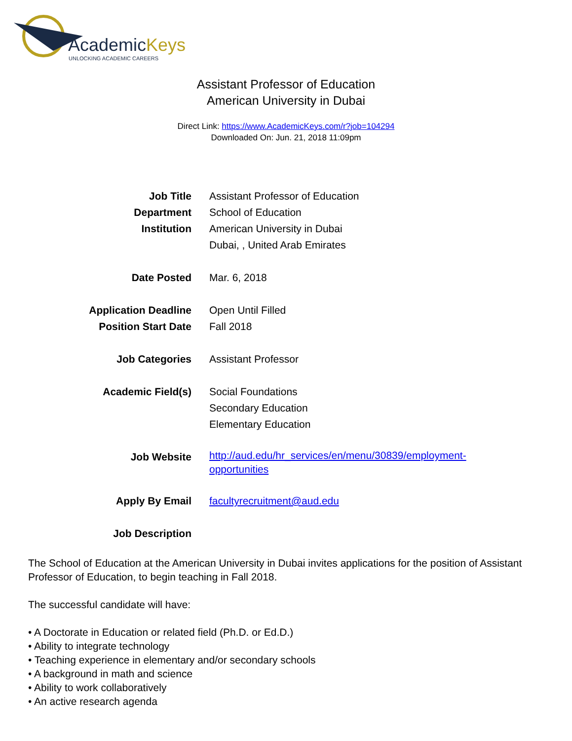AcademicKeys
UNLOCKING ACADEMIC CAREERS
Assistant Professor of Education
American University in Dubai
Direct Link: https://www.AcademicKeys.com/r?job=104294
Downloaded On: Jun. 21, 2018 11:09pm
Job Title Assistant Professor of Education
Department School of Education
Institution American University in Dubai
Dubai, , United Arab Emirates
Date Posted Mar. 6, 2018
Application Deadline Open Until Filled
Position Start Date Fall 2018
Job Categories Assistant Professor
Academic Field(s) Social Foundations
Secondary Education
Elementary Education
Job Website
http://aud.edu/hr_services/en/menu/30839/employment-opportunities
Apply By Email facultyrecruitment@aud.edu
Job Description
The School of Education at the American University in Dubai invites applications for the position of Assistant Professor of Education, to begin teaching in Fall 2018.
The successful candidate will have:
• A Doctorate in Education or related field (Ph.D. or Ed.D.)
• Ability to integrate technology
• Teaching experience in elementary and/or secondary schools
• A background in math and science
• Ability to work collaboratively
• An active research agenda